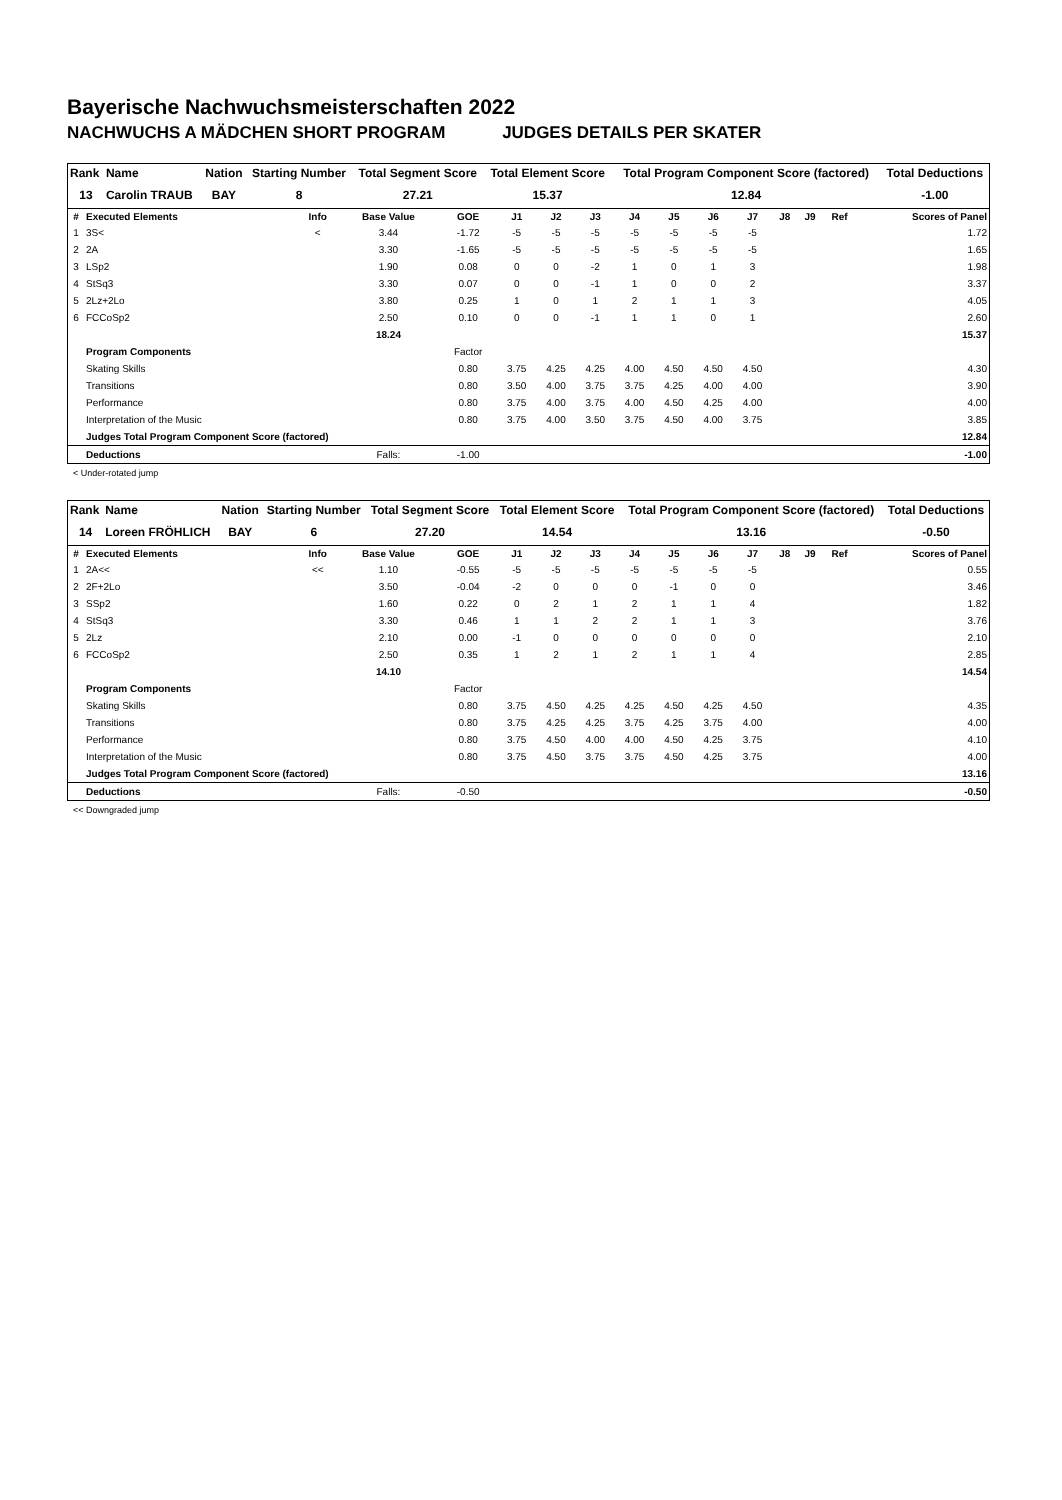Bayerische Nachwuchsmeisterschaften 2022
NACHWUCHS A MÄDCHEN SHORT PROGRAM JUDGES DETAILS PER SKATER
| Rank | Name | Nation | Starting Number | Total Segment Score | Total Element Score | Total Program Component Score (factored) | Total Deductions |
| --- | --- | --- | --- | --- | --- | --- | --- |
| 13 | Carolin TRAUB | BAY | 8 | 27.21 | 15.37 | 12.84 | -1.00 |
| # | Executed Elements | Info | Base Value | GOE | J1 | J2 | J3 | J4 | J5 | J6 | J7 | J8 | J9 | Ref | Scores of Panel |
| --- | --- | --- | --- | --- | --- | --- | --- | --- | --- | --- | --- | --- | --- | --- | --- |
| 1 | 3S< | < | 3.44 | -1.72 | -5 | -5 | -5 | -5 | -5 | -5 | -5 | | | | 1.72 |
| 2 | 2A | | 3.30 | -1.65 | -5 | -5 | -5 | -5 | -5 | -5 | -5 | | | | 1.65 |
| 3 | LSp2 | | 1.90 | 0.08 | 0 | 0 | -2 | 1 | 0 | 1 | 3 | | | | 1.98 |
| 4 | StSq3 | | 3.30 | 0.07 | 0 | 0 | -1 | 1 | 0 | 0 | 2 | | | | 3.37 |
| 5 | 2Lz+2Lo | | 3.80 | 0.25 | 1 | 0 | 1 | 2 | 1 | 1 | 3 | | | | 4.05 |
| 6 | FCCoSp2 | | 2.50 | 0.10 | 0 | 0 | -1 | 1 | 1 | 0 | 1 | | | | 2.60 |
| | | | 18.24 | | | | | | | | | | | | 15.37 |
| | Program Components | | | Factor | | | | | | | | | | | |
| | Skating Skills | | | 0.80 | 3.75 | 4.25 | 4.25 | 4.00 | 4.50 | 4.50 | 4.50 | | | | 4.30 |
| | Transitions | | | 0.80 | 3.50 | 4.00 | 3.75 | 3.75 | 4.25 | 4.00 | 4.00 | | | | 3.90 |
| | Performance | | | 0.80 | 3.75 | 4.00 | 3.75 | 4.00 | 4.50 | 4.25 | 4.00 | | | | 4.00 |
| | Interpretation of the Music | | | 0.80 | 3.75 | 4.00 | 3.50 | 3.75 | 4.50 | 4.00 | 3.75 | | | | 3.85 |
| | Judges Total Program Component Score (factored) | | | | | | | | | | | | | | 12.84 |
| | Deductions | | Falls: | -1.00 | | | | | | | | | | | -1.00 |
< Under-rotated jump
| Rank | Name | Nation | Starting Number | Total Segment Score | Total Element Score | Total Program Component Score (factored) | Total Deductions |
| --- | --- | --- | --- | --- | --- | --- | --- |
| 14 | Loreen FRÖHLICH | BAY | 6 | 27.20 | 14.54 | 13.16 | -0.50 |
| # | Executed Elements | Info | Base Value | GOE | J1 | J2 | J3 | J4 | J5 | J6 | J7 | J8 | J9 | Ref | Scores of Panel |
| --- | --- | --- | --- | --- | --- | --- | --- | --- | --- | --- | --- | --- | --- | --- | --- |
| 1 | 2A<< | << | 1.10 | -0.55 | -5 | -5 | -5 | -5 | -5 | -5 | -5 | | | | 0.55 |
| 2 | 2F+2Lo | | 3.50 | -0.04 | -2 | 0 | 0 | 0 | -1 | 0 | 0 | | | | 3.46 |
| 3 | SSp2 | | 1.60 | 0.22 | 0 | 2 | 1 | 2 | 1 | 1 | 4 | | | | 1.82 |
| 4 | StSq3 | | 3.30 | 0.46 | 1 | 1 | 2 | 2 | 1 | 1 | 3 | | | | 3.76 |
| 5 | 2Lz | | 2.10 | 0.00 | -1 | 0 | 0 | 0 | 0 | 0 | 0 | | | | 2.10 |
| 6 | FCCoSp2 | | 2.50 | 0.35 | 1 | 2 | 1 | 2 | 1 | 1 | 4 | | | | 2.85 |
| | | | 14.10 | | | | | | | | | | | | 14.54 |
| | Program Components | | | Factor | | | | | | | | | | | |
| | Skating Skills | | | 0.80 | 3.75 | 4.50 | 4.25 | 4.25 | 4.50 | 4.25 | 4.50 | | | | 4.35 |
| | Transitions | | | 0.80 | 3.75 | 4.25 | 4.25 | 3.75 | 4.25 | 3.75 | 4.00 | | | | 4.00 |
| | Performance | | | 0.80 | 3.75 | 4.50 | 4.00 | 4.00 | 4.50 | 4.25 | 3.75 | | | | 4.10 |
| | Interpretation of the Music | | | 0.80 | 3.75 | 4.50 | 3.75 | 3.75 | 4.50 | 4.25 | 3.75 | | | | 4.00 |
| | Judges Total Program Component Score (factored) | | | | | | | | | | | | | | 13.16 |
| | Deductions | | Falls: | -0.50 | | | | | | | | | | | -0.50 |
<< Downgraded jump